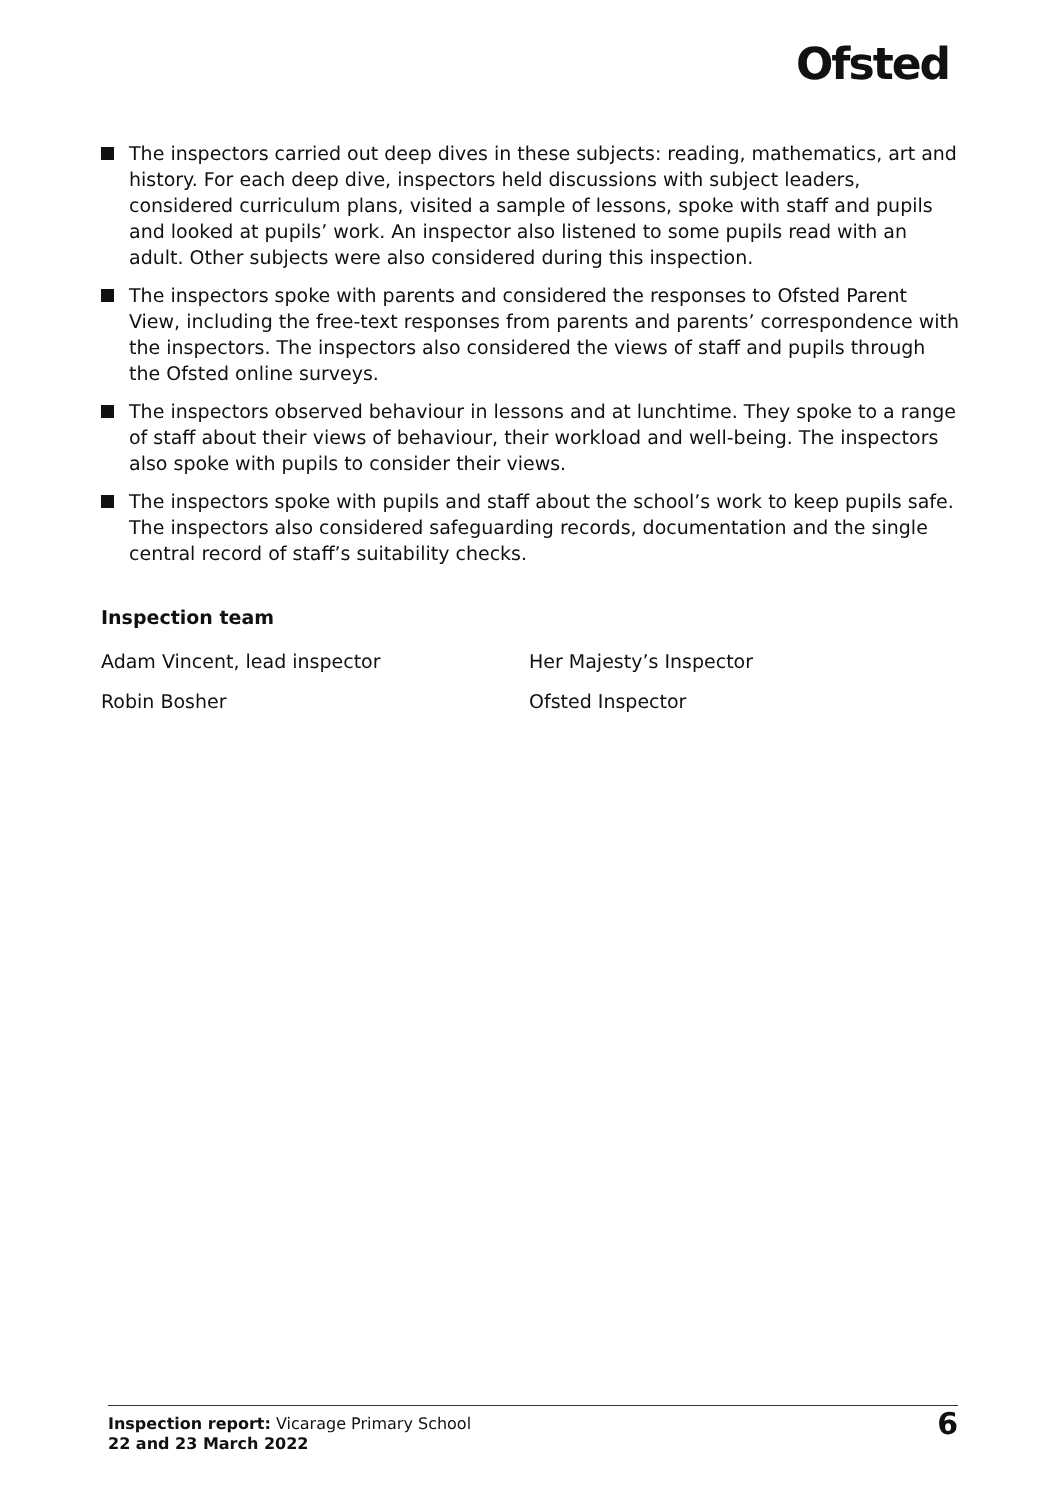Ofsted
The inspectors carried out deep dives in these subjects: reading, mathematics, art and history. For each deep dive, inspectors held discussions with subject leaders, considered curriculum plans, visited a sample of lessons, spoke with staff and pupils and looked at pupils’ work. An inspector also listened to some pupils read with an adult. Other subjects were also considered during this inspection.
The inspectors spoke with parents and considered the responses to Ofsted Parent View, including the free-text responses from parents and parents’ correspondence with the inspectors. The inspectors also considered the views of staff and pupils through the Ofsted online surveys.
The inspectors observed behaviour in lessons and at lunchtime. They spoke to a range of staff about their views of behaviour, their workload and well-being. The inspectors also spoke with pupils to consider their views.
The inspectors spoke with pupils and staff about the school’s work to keep pupils safe. The inspectors also considered safeguarding records, documentation and the single central record of staff’s suitability checks.
Inspection team
Adam Vincent, lead inspector Her Majesty’s Inspector
Robin Bosher Ofsted Inspector
Inspection report: Vicarage Primary School
22 and 23 March 2022
6